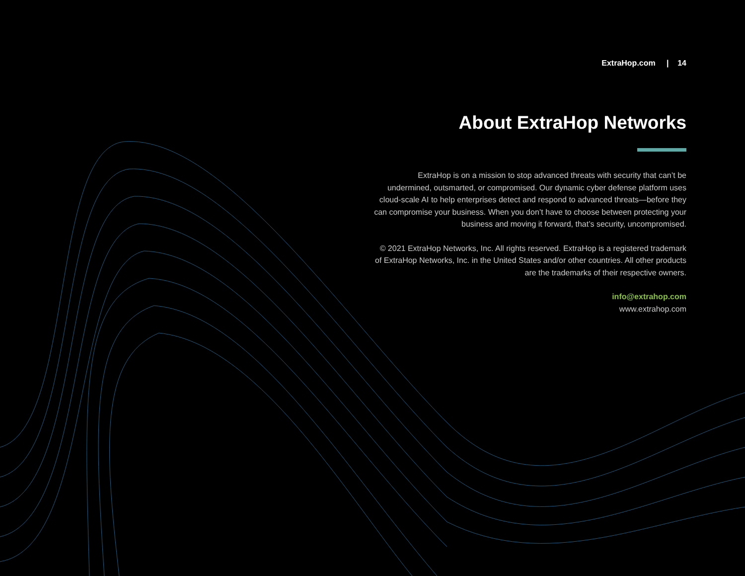ExtraHop.com | 14
About ExtraHop Networks
ExtraHop is on a mission to stop advanced threats with security that can’t be undermined, outsmarted, or compromised. Our dynamic cyber defense platform uses cloud-scale AI to help enterprises detect and respond to advanced threats—before they can compromise your business. When you don’t have to choose between protecting your business and moving it forward, that’s security, uncompromised.
© 2021 ExtraHop Networks, Inc. All rights reserved. ExtraHop is a registered trademark of ExtraHop Networks, Inc. in the United States and/or other countries. All other products are the trademarks of their respective owners.
info@extrahop.com
www.extrahop.com